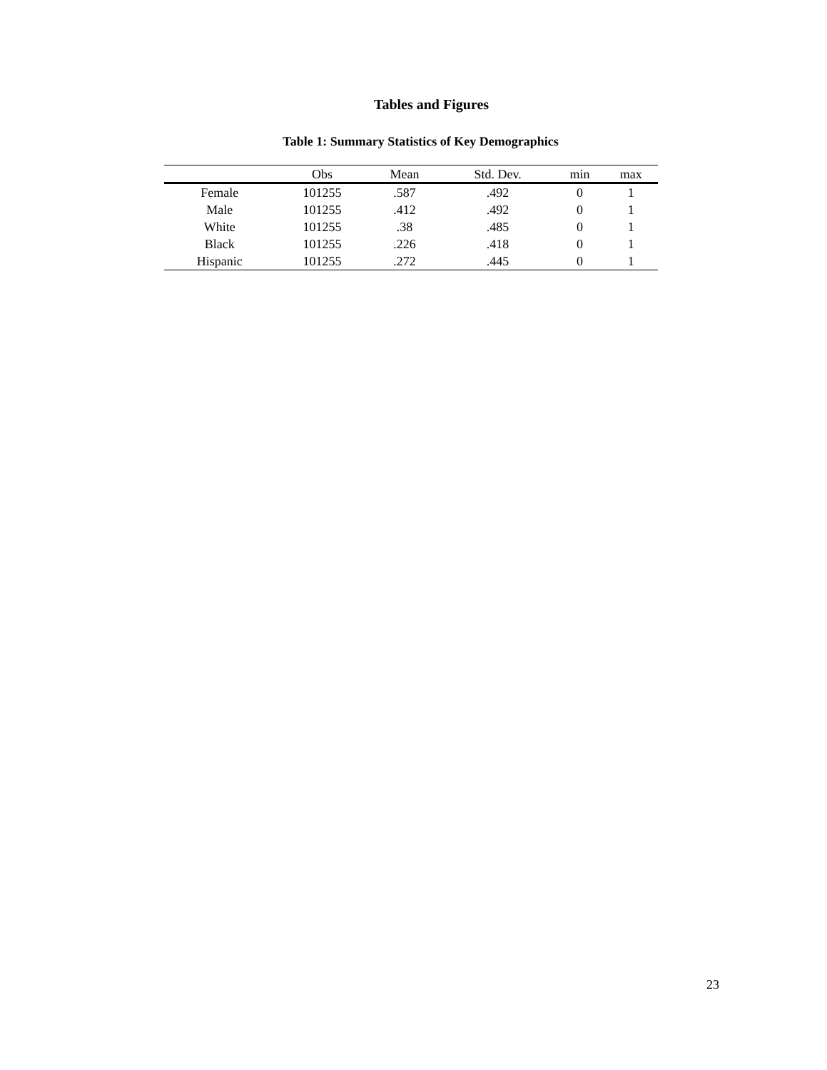Tables and Figures
Table 1: Summary Statistics of Key Demographics
| | Obs | Mean | Std. Dev. | min | max |
| --- | --- | --- | --- | --- | --- |
| Female | 101255 | .587 | .492 | 0 | 1 |
| Male | 101255 | .412 | .492 | 0 | 1 |
| White | 101255 | .38 | .485 | 0 | 1 |
| Black | 101255 | .226 | .418 | 0 | 1 |
| Hispanic | 101255 | .272 | .445 | 0 | 1 |
23